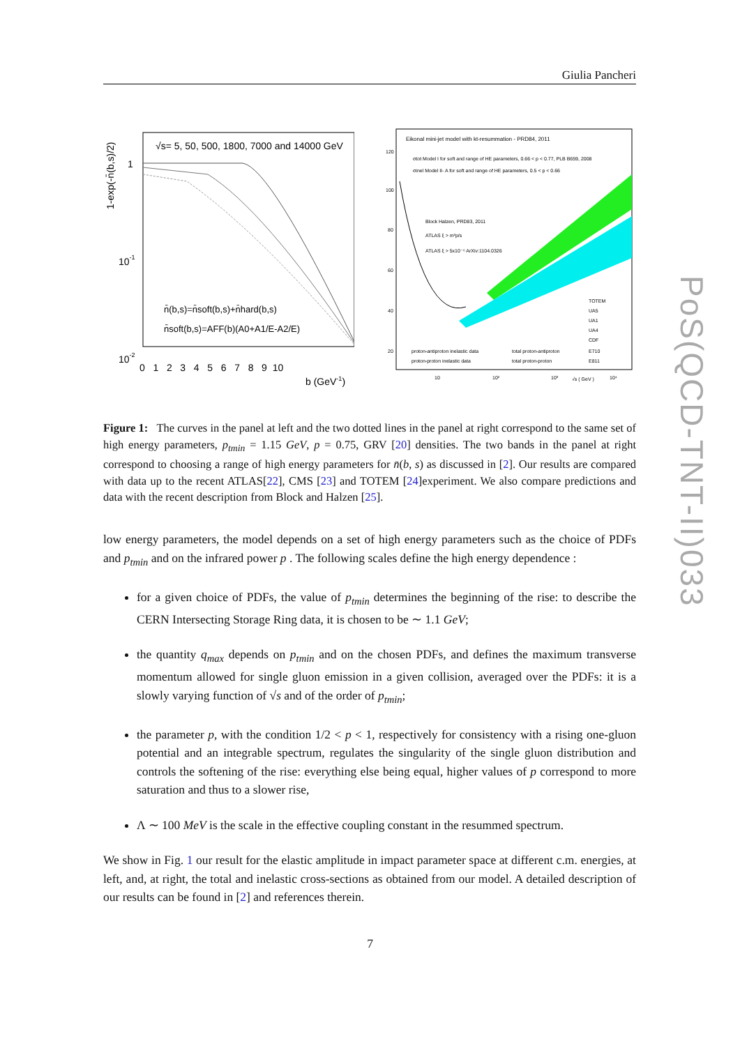Giulia Pancheri
√s= 5, 50, 500, 1800, 7000 and 14000 GeV
1-exp(-n̄(b,s)/2)
1
10-1
10-2
n̄(b,s)=n̄soft(b,s)+n̄hard(b,s)
n̄soft(b,s)=AFF(b)(A0+A1/E-A2/E)
0 1 2 3 4 5 6 7 8 9 10
b (GeV-1)
Eikonal mini-jet model with kt-resummation - PRD84, 2011
σtot Model I for soft and range of HE parameters, 0.66 < p < 0.77, PLB B659, 2008
σinel Model II- A for soft and range of HE parameters, 0.5 < p < 0.66
Block Halzen, PRD83, 2011
ATLAS ξ > m²p/s
ATLAS ξ > 5x10⁻⁶ ArXiv:1104.0326
TOTEM
UA5
UA1
UA4
CDF
E710
E811
proton-antiproton inelastic data
total proton-antiproton
proton-proton inelastic data
total proton-proton
120
100
80
60
40
20
10
10²
10³
√s ( GeV )
10⁴
Figure 1: The curves in the panel at left and the two dotted lines in the panel at right correspond to the same set of high energy parameters, p<sub>tmin</sub> = 1.15 GeV, p = 0.75, GRV [20] densities. The two bands in the panel at right correspond to choosing a range of high energy parameters for n̄(b, s) as discussed in [2]. Our results are compared with data up to the recent ATLAS[22], CMS [23] and TOTEM [24]experiment. We also compare predictions and data with the recent description from Block and Halzen [25].
low energy parameters, the model depends on a set of high energy parameters such as the choice of PDFs and p<sub>tmin</sub> and on the infrared power p . The following scales define the high energy dependence :
for a given choice of PDFs, the value of p<sub>tmin</sub> determines the beginning of the rise: to describe the CERN Intersecting Storage Ring data, it is chosen to be ∼ 1.1 GeV;
the quantity q<sub>max</sub> depends on p<sub>tmin</sub> and on the chosen PDFs, and defines the maximum transverse momentum allowed for single gluon emission in a given collision, averaged over the PDFs: it is a slowly varying function of √s and of the order of p<sub>tmin</sub>;
the parameter p, with the condition 1/2 < p < 1, respectively for consistency with a rising one-gluon potential and an integrable spectrum, regulates the singularity of the single gluon distribution and controls the softening of the rise: everything else being equal, higher values of p correspond to more saturation and thus to a slower rise,
Λ ∼ 100 MeV is the scale in the effective coupling constant in the resummed spectrum.
We show in Fig. 1 our result for the elastic amplitude in impact parameter space at different c.m. energies, at left, and, at right, the total and inelastic cross-sections as obtained from our model. A detailed description of our results can be found in [2] and references therein.
7
PoS(QCD-TNT-II)033